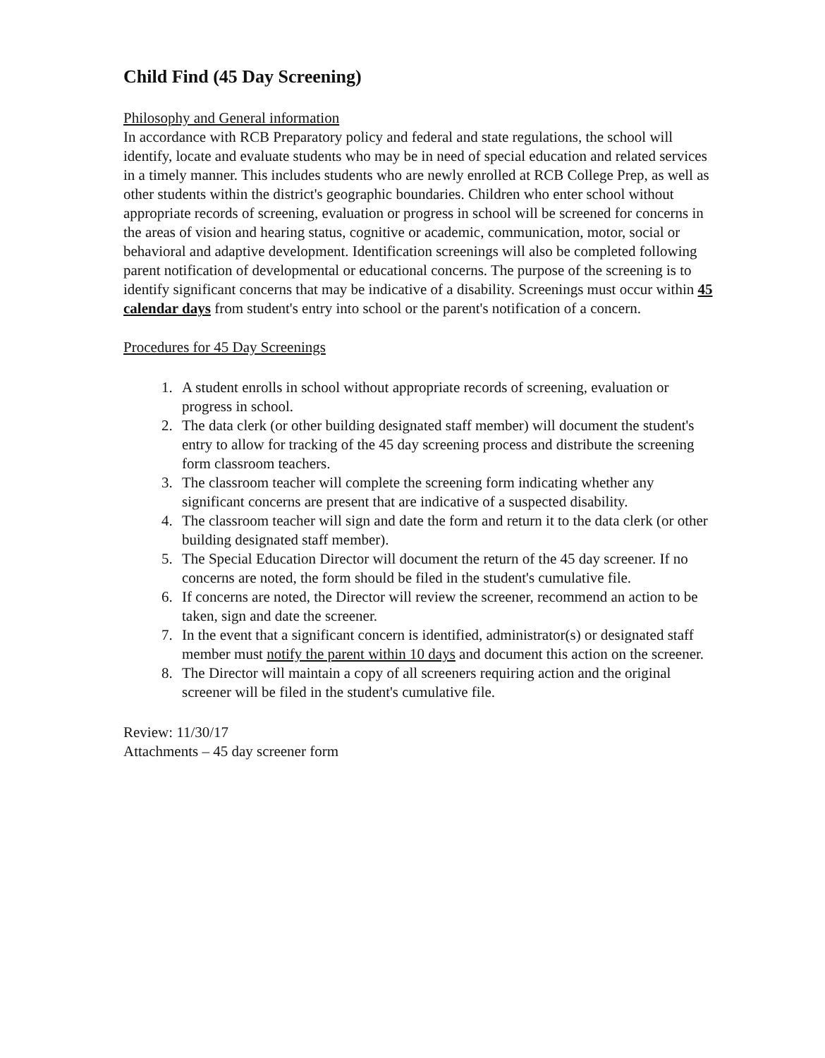Child Find (45 Day Screening)
Philosophy and General information
In accordance with RCB Preparatory policy and federal and state regulations, the school will identify, locate and evaluate students who may be in need of special education and related services in a timely manner. This includes students who are newly enrolled at RCB College Prep, as well as other students within the district's geographic boundaries. Children who enter school without appropriate records of screening, evaluation or progress in school will be screened for concerns in the areas of vision and hearing status, cognitive or academic, communication, motor, social or behavioral and adaptive development. Identification screenings will also be completed following parent notification of developmental or educational concerns. The purpose of the screening is to identify significant concerns that may be indicative of a disability. Screenings must occur within 45 calendar days from student's entry into school or the parent's notification of a concern.
Procedures for 45 Day Screenings
1. A student enrolls in school without appropriate records of screening, evaluation or progress in school.
2. The data clerk (or other building designated staff member) will document the student's entry to allow for tracking of the 45 day screening process and distribute the screening form classroom teachers.
3. The classroom teacher will complete the screening form indicating whether any significant concerns are present that are indicative of a suspected disability.
4. The classroom teacher will sign and date the form and return it to the data clerk (or other building designated staff member).
5. The Special Education Director will document the return of the 45 day screener. If no concerns are noted, the form should be filed in the student's cumulative file.
6. If concerns are noted, the Director will review the screener, recommend an action to be taken, sign and date the screener.
7. In the event that a significant concern is identified, administrator(s) or designated staff member must notify the parent within 10 days and document this action on the screener.
8. The Director will maintain a copy of all screeners requiring action and the original screener will be filed in the student's cumulative file.
Review: 11/30/17
Attachments – 45 day screener form